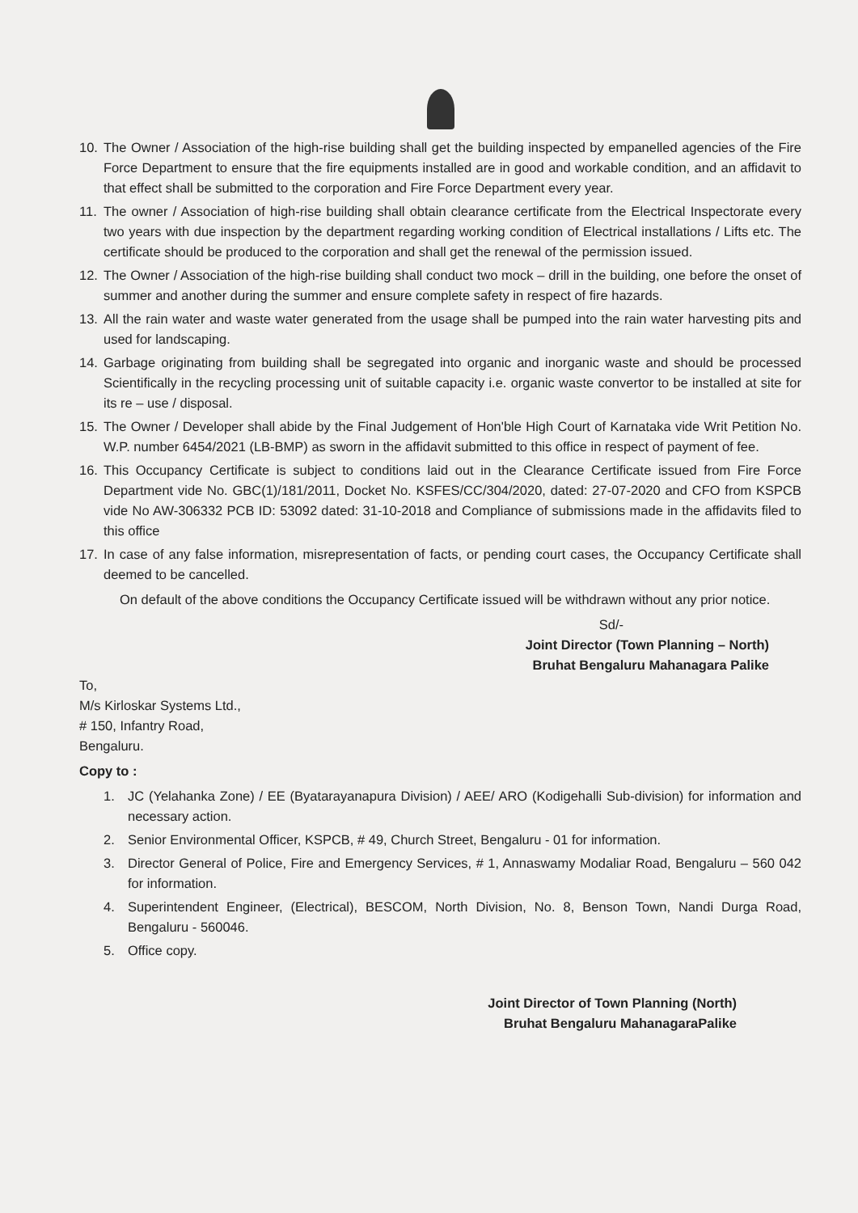10. The Owner / Association of the high-rise building shall get the building inspected by empanelled agencies of the Fire Force Department to ensure that the fire equipments installed are in good and workable condition, and an affidavit to that effect shall be submitted to the corporation and Fire Force Department every year.
11. The owner / Association of high-rise building shall obtain clearance certificate from the Electrical Inspectorate every two years with due inspection by the department regarding working condition of Electrical installations / Lifts etc. The certificate should be produced to the corporation and shall get the renewal of the permission issued.
12. The Owner / Association of the high-rise building shall conduct two mock – drill in the building, one before the onset of summer and another during the summer and ensure complete safety in respect of fire hazards.
13. All the rain water and waste water generated from the usage shall be pumped into the rain water harvesting pits and used for landscaping.
14. Garbage originating from building shall be segregated into organic and inorganic waste and should be processed Scientifically in the recycling processing unit of suitable capacity i.e. organic waste convertor to be installed at site for its re – use / disposal.
15. The Owner / Developer shall abide by the Final Judgement of Hon'ble High Court of Karnataka vide Writ Petition No. W.P. number 6454/2021 (LB-BMP) as sworn in the affidavit submitted to this office in respect of payment of fee.
16. This Occupancy Certificate is subject to conditions laid out in the Clearance Certificate issued from Fire Force Department vide No. GBC(1)/181/2011, Docket No. KSFES/CC/304/2020, dated: 27-07-2020 and CFO from KSPCB vide No AW-306332 PCB ID: 53092 dated: 31-10-2018 and Compliance of submissions made in the affidavits filed to this office
17. In case of any false information, misrepresentation of facts, or pending court cases, the Occupancy Certificate shall deemed to be cancelled.
On default of the above conditions the Occupancy Certificate issued will be withdrawn without any prior notice.
Sd/-
Joint Director (Town Planning – North)
Bruhat Bengaluru Mahanagara Palike
To,
M/s Kirloskar Systems Ltd.,
# 150, Infantry Road,
Bengaluru.
Copy to :
1. JC (Yelahanka Zone) / EE (Byatarayanapura Division) / AEE/ ARO (Kodigehalli Sub-division) for information and necessary action.
2. Senior Environmental Officer, KSPCB, # 49, Church Street, Bengaluru - 01 for information.
3. Director General of Police, Fire and Emergency Services, # 1, Annaswamy Modaliar Road, Bengaluru – 560 042 for information.
4. Superintendent Engineer, (Electrical), BESCOM, North Division, No. 8, Benson Town, Nandi Durga Road, Bengaluru - 560046.
5. Office copy.
Joint Director of Town Planning (North)
Bruhat Bengaluru MahanagaraPalike